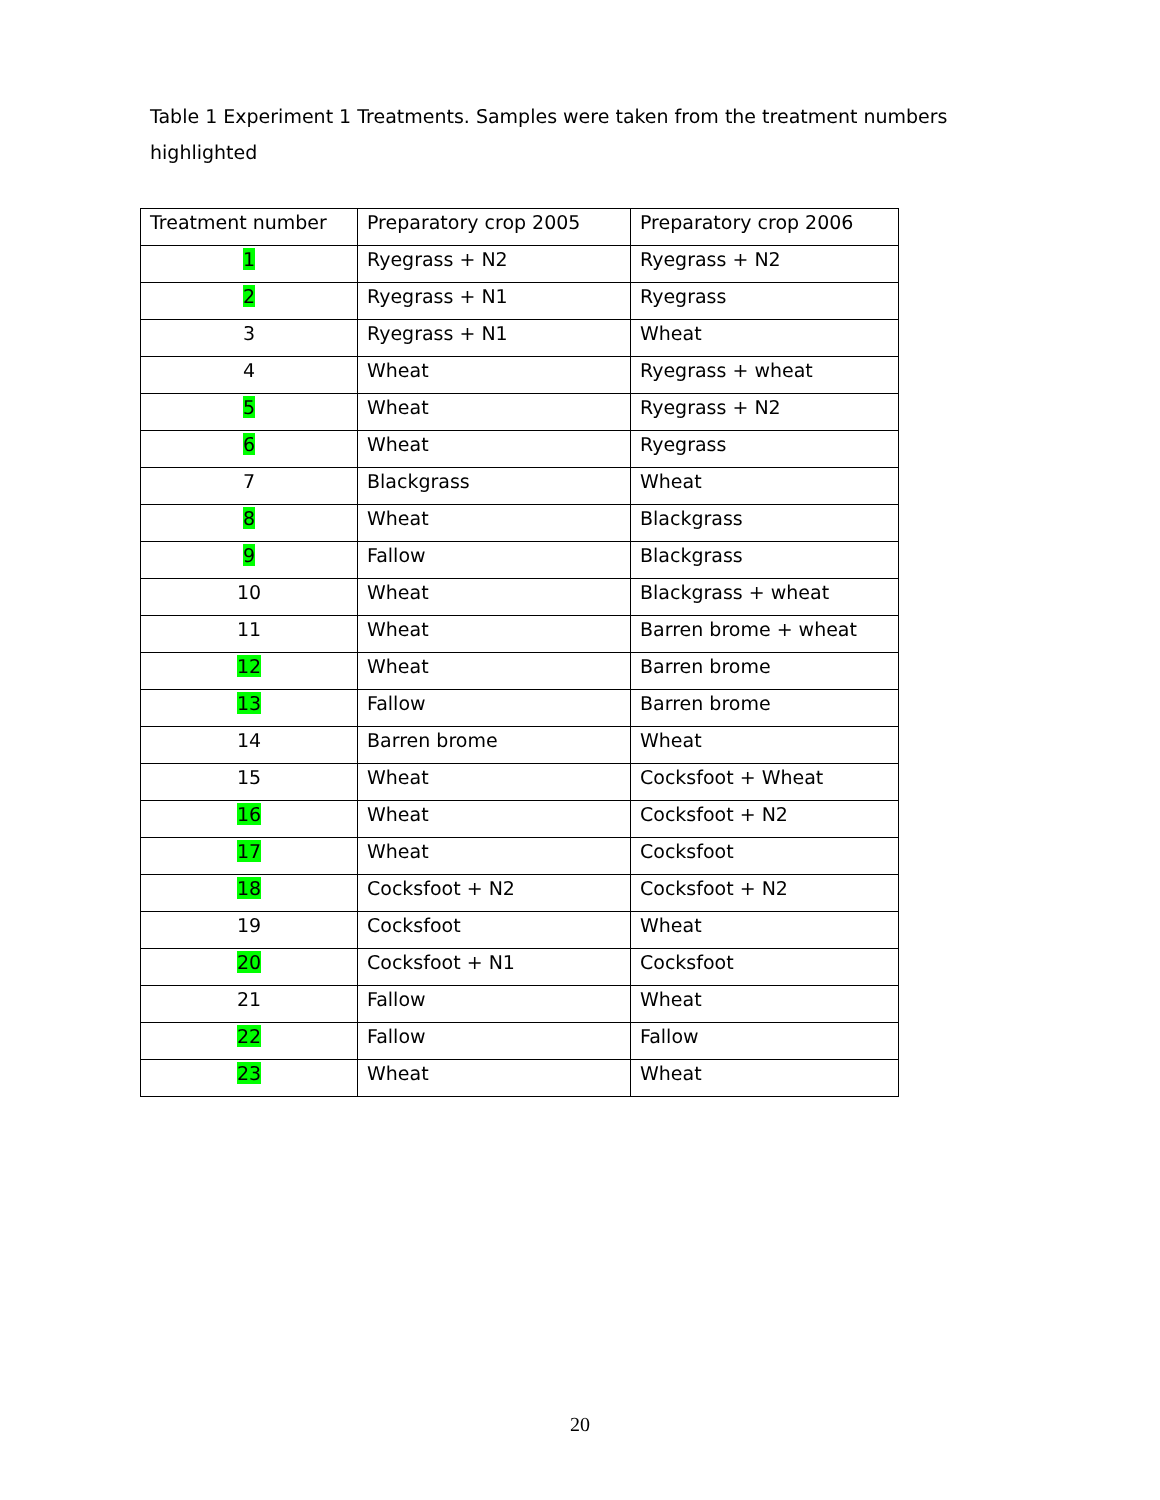Table 1 Experiment 1 Treatments. Samples were taken from the treatment numbers highlighted
| Treatment number | Preparatory crop 2005 | Preparatory crop 2006 |
| 1 | Ryegrass + N2 | Ryegrass + N2 |
| 2 | Ryegrass + N1 | Ryegrass |
| 3 | Ryegrass + N1 | Wheat |
| 4 | Wheat | Ryegrass + wheat |
| 5 | Wheat | Ryegrass + N2 |
| 6 | Wheat | Ryegrass |
| 7 | Blackgrass | Wheat |
| 8 | Wheat | Blackgrass |
| 9 | Fallow | Blackgrass |
| 10 | Wheat | Blackgrass + wheat |
| 11 | Wheat | Barren brome + wheat |
| 12 | Wheat | Barren brome |
| 13 | Fallow | Barren brome |
| 14 | Barren brome | Wheat |
| 15 | Wheat | Cocksfoot + Wheat |
| 16 | Wheat | Cocksfoot + N2 |
| 17 | Wheat | Cocksfoot |
| 18 | Cocksfoot + N2 | Cocksfoot + N2 |
| 19 | Cocksfoot | Wheat |
| 20 | Cocksfoot + N1 | Cocksfoot |
| 21 | Fallow | Wheat |
| 22 | Fallow | Fallow |
| 23 | Wheat | Wheat |
20